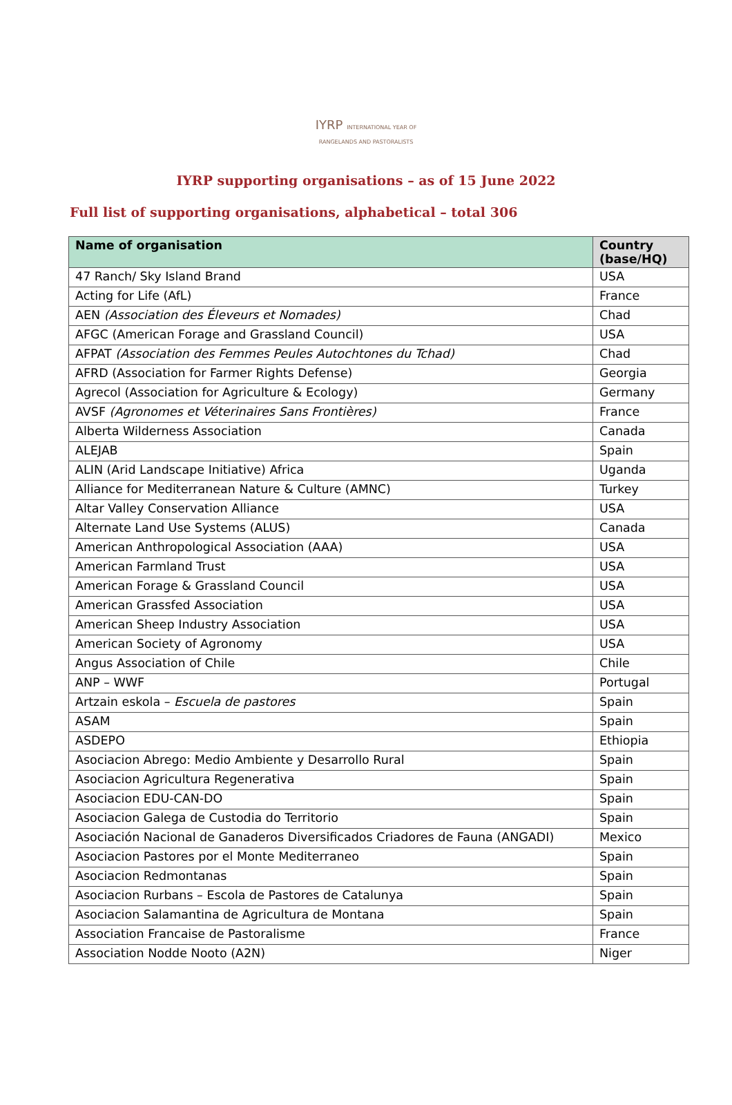IYRP INTERNATIONAL YEAR OF RANGELANDS AND PASTORALISTS
IYRP supporting organisations – as of 15 June 2022
Full list of supporting organisations, alphabetical – total 306
| Name of organisation | Country (base/HQ) |
| --- | --- |
| 47 Ranch/ Sky Island Brand | USA |
| Acting for Life (AfL) | France |
| AEN (Association des Éleveurs et Nomades) | Chad |
| AFGC (American Forage and Grassland Council) | USA |
| AFPAT (Association des Femmes Peules Autochtones du Tchad) | Chad |
| AFRD (Association for Farmer Rights Defense) | Georgia |
| Agrecol (Association for Agriculture & Ecology) | Germany |
| AVSF (Agronomes et Véterinaires Sans Frontières) | France |
| Alberta Wilderness Association | Canada |
| ALEJAB | Spain |
| ALIN (Arid Landscape Initiative) Africa | Uganda |
| Alliance for Mediterranean Nature & Culture (AMNC) | Turkey |
| Altar Valley Conservation Alliance | USA |
| Alternate Land Use Systems (ALUS) | Canada |
| American Anthropological Association (AAA) | USA |
| American Farmland Trust | USA |
| American Forage & Grassland Council | USA |
| American Grassfed Association | USA |
| American Sheep Industry Association | USA |
| American Society of Agronomy | USA |
| Angus Association of Chile | Chile |
| ANP – WWF | Portugal |
| Artzain eskola – Escuela de pastores | Spain |
| ASAM | Spain |
| ASDEPO | Ethiopia |
| Asociacion Abrego: Medio Ambiente y Desarrollo Rural | Spain |
| Asociacion Agricultura Regenerativa | Spain |
| Asociacion EDU-CAN-DO | Spain |
| Asociacion Galega de Custodia do Territorio | Spain |
| Asociación Nacional de Ganaderos Diversificados Criadores de Fauna (ANGADI) | Mexico |
| Asociacion Pastores por el Monte Mediterraneo | Spain |
| Asociacion Redmontanas | Spain |
| Asociacion Rurbans – Escola de Pastores de Catalunya | Spain |
| Asociacion Salamantina de Agricultura de Montana | Spain |
| Association Francaise de Pastoralisme | France |
| Association Nodde Nooto (A2N) | Niger |